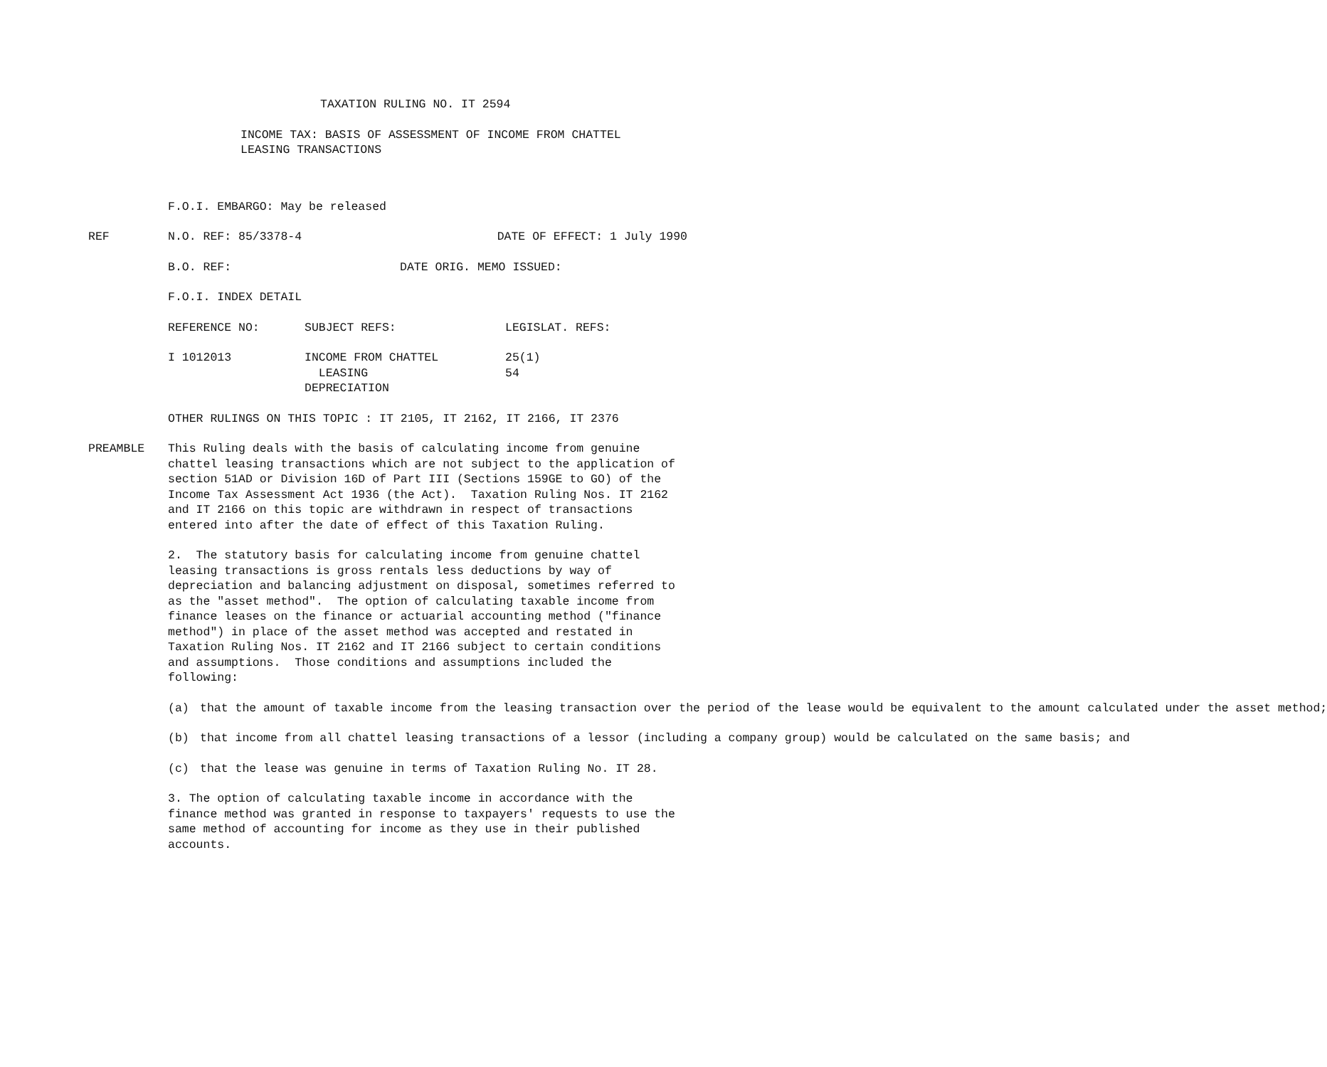TAXATION RULING NO. IT 2594
INCOME TAX: BASIS OF ASSESSMENT OF INCOME FROM CHATTEL
LEASING TRANSACTIONS
F.O.I. EMBARGO: May be released
REF N.O. REF: 85/3378-4 DATE OF EFFECT: 1 July 1990
B.O. REF: DATE ORIG. MEMO ISSUED:
F.O.I. INDEX DETAIL
REFERENCE NO: SUBJECT REFS: LEGISLAT. REFS:
I 1012013 INCOME FROM CHATTEL
LEASING
DEPRECIATION 25(1)
54
OTHER RULINGS ON THIS TOPIC : IT 2105, IT 2162, IT 2166, IT 2376
PREAMBLE This Ruling deals with the basis of calculating income from genuine chattel leasing transactions which are not subject to the application of section 51AD or Division 16D of Part III (Sections 159GE to GO) of the Income Tax Assessment Act 1936 (the Act). Taxation Ruling Nos. IT 2162 and IT 2166 on this topic are withdrawn in respect of transactions entered into after the date of effect of this Taxation Ruling.
2. The statutory basis for calculating income from genuine chattel leasing transactions is gross rentals less deductions by way of depreciation and balancing adjustment on disposal, sometimes referred to as the "asset method". The option of calculating taxable income from finance leases on the finance or actuarial accounting method ("finance method") in place of the asset method was accepted and restated in Taxation Ruling Nos. IT 2162 and IT 2166 subject to certain conditions and assumptions. Those conditions and assumptions included the following:
(a) that the amount of taxable income from the leasing transaction over the period of the lease would be equivalent to the amount calculated under the asset method;
(b) that income from all chattel leasing transactions of a lessor (including a company group) would be calculated on the same basis; and
(c) that the lease was genuine in terms of Taxation Ruling No. IT 28.
3. The option of calculating taxable income in accordance with the finance method was granted in response to taxpayers' requests to use the same method of accounting for income as they use in their published accounts.